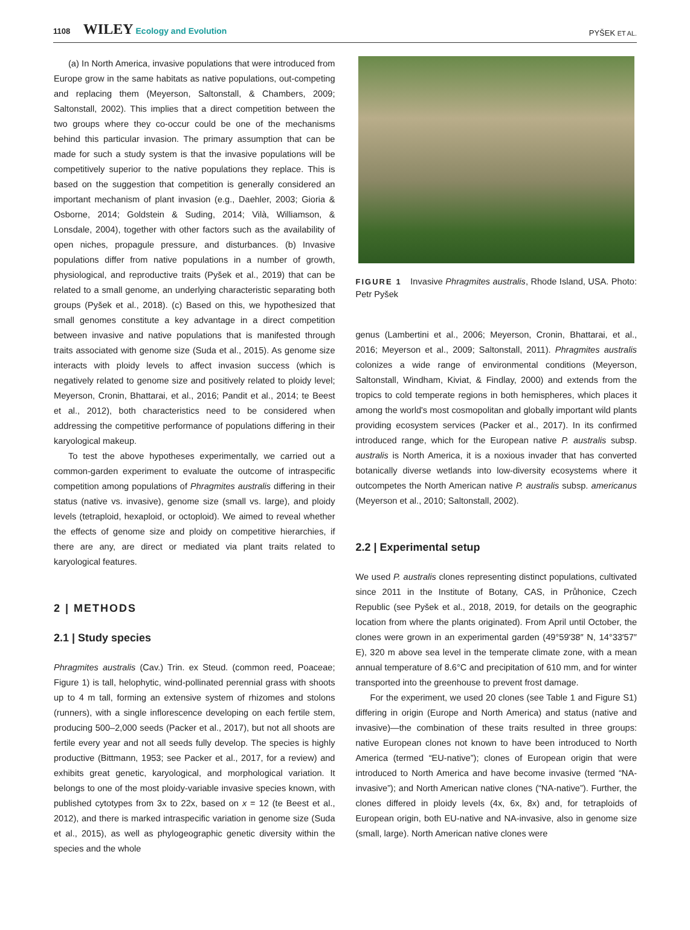1108 WILEY Ecology and Evolution
PYŠEK ET AL.
(a) In North America, invasive populations that were introduced from Europe grow in the same habitats as native populations, out-competing and replacing them (Meyerson, Saltonstall, & Chambers, 2009; Saltonstall, 2002). This implies that a direct competition between the two groups where they co-occur could be one of the mechanisms behind this particular invasion. The primary assumption that can be made for such a study system is that the invasive populations will be competitively superior to the native populations they replace. This is based on the suggestion that competition is generally considered an important mechanism of plant invasion (e.g., Daehler, 2003; Gioria & Osborne, 2014; Goldstein & Suding, 2014; Vilà, Williamson, & Lonsdale, 2004), together with other factors such as the availability of open niches, propagule pressure, and disturbances. (b) Invasive populations differ from native populations in a number of growth, physiological, and reproductive traits (Pyšek et al., 2019) that can be related to a small genome, an underlying characteristic separating both groups (Pyšek et al., 2018). (c) Based on this, we hypothesized that small genomes constitute a key advantage in a direct competition between invasive and native populations that is manifested through traits associated with genome size (Suda et al., 2015). As genome size interacts with ploidy levels to affect invasion success (which is negatively related to genome size and positively related to ploidy level; Meyerson, Cronin, Bhattarai, et al., 2016; Pandit et al., 2014; te Beest et al., 2012), both characteristics need to be considered when addressing the competitive performance of populations differing in their karyological makeup.
To test the above hypotheses experimentally, we carried out a common-garden experiment to evaluate the outcome of intraspecific competition among populations of Phragmites australis differing in their status (native vs. invasive), genome size (small vs. large), and ploidy levels (tetraploid, hexaploid, or octoploid). We aimed to reveal whether the effects of genome size and ploidy on competitive hierarchies, if there are any, are direct or mediated via plant traits related to karyological features.
2 | METHODS
2.1 | Study species
Phragmites australis (Cav.) Trin. ex Steud. (common reed, Poaceae; Figure 1) is tall, helophytic, wind-pollinated perennial grass with shoots up to 4 m tall, forming an extensive system of rhizomes and stolons (runners), with a single inflorescence developing on each fertile stem, producing 500–2,000 seeds (Packer et al., 2017), but not all shoots are fertile every year and not all seeds fully develop. The species is highly productive (Bittmann, 1953; see Packer et al., 2017, for a review) and exhibits great genetic, karyological, and morphological variation. It belongs to one of the most ploidy-variable invasive species known, with published cytotypes from 3x to 22x, based on x = 12 (te Beest et al., 2012), and there is marked intraspecific variation in genome size (Suda et al., 2015), as well as phylogeographic genetic diversity within the species and the whole
FIGURE 1 Invasive Phragmites australis, Rhode Island, USA. Photo: Petr Pyšek
genus (Lambertini et al., 2006; Meyerson, Cronin, Bhattarai, et al., 2016; Meyerson et al., 2009; Saltonstall, 2011). Phragmites australis colonizes a wide range of environmental conditions (Meyerson, Saltonstall, Windham, Kiviat, & Findlay, 2000) and extends from the tropics to cold temperate regions in both hemispheres, which places it among the world's most cosmopolitan and globally important wild plants providing ecosystem services (Packer et al., 2017). In its confirmed introduced range, which for the European native P. australis subsp. australis is North America, it is a noxious invader that has converted botanically diverse wetlands into low-diversity ecosystems where it outcompetes the North American native P. australis subsp. americanus (Meyerson et al., 2010; Saltonstall, 2002).
2.2 | Experimental setup
We used P. australis clones representing distinct populations, cultivated since 2011 in the Institute of Botany, CAS, in Průhonice, Czech Republic (see Pyšek et al., 2018, 2019, for details on the geographic location from where the plants originated). From April until October, the clones were grown in an experimental garden (49°59′38″ N, 14°33′57″ E), 320 m above sea level in the temperate climate zone, with a mean annual temperature of 8.6°C and precipitation of 610 mm, and for winter transported into the greenhouse to prevent frost damage.
For the experiment, we used 20 clones (see Table 1 and Figure S1) differing in origin (Europe and North America) and status (native and invasive)—the combination of these traits resulted in three groups: native European clones not known to have been introduced to North America (termed “EU-native”); clones of European origin that were introduced to North America and have become invasive (termed “NA-invasive”); and North American native clones (“NA-native”). Further, the clones differed in ploidy levels (4x, 6x, 8x) and, for tetraploids of European origin, both EU-native and NA-invasive, also in genome size (small, large). North American native clones were